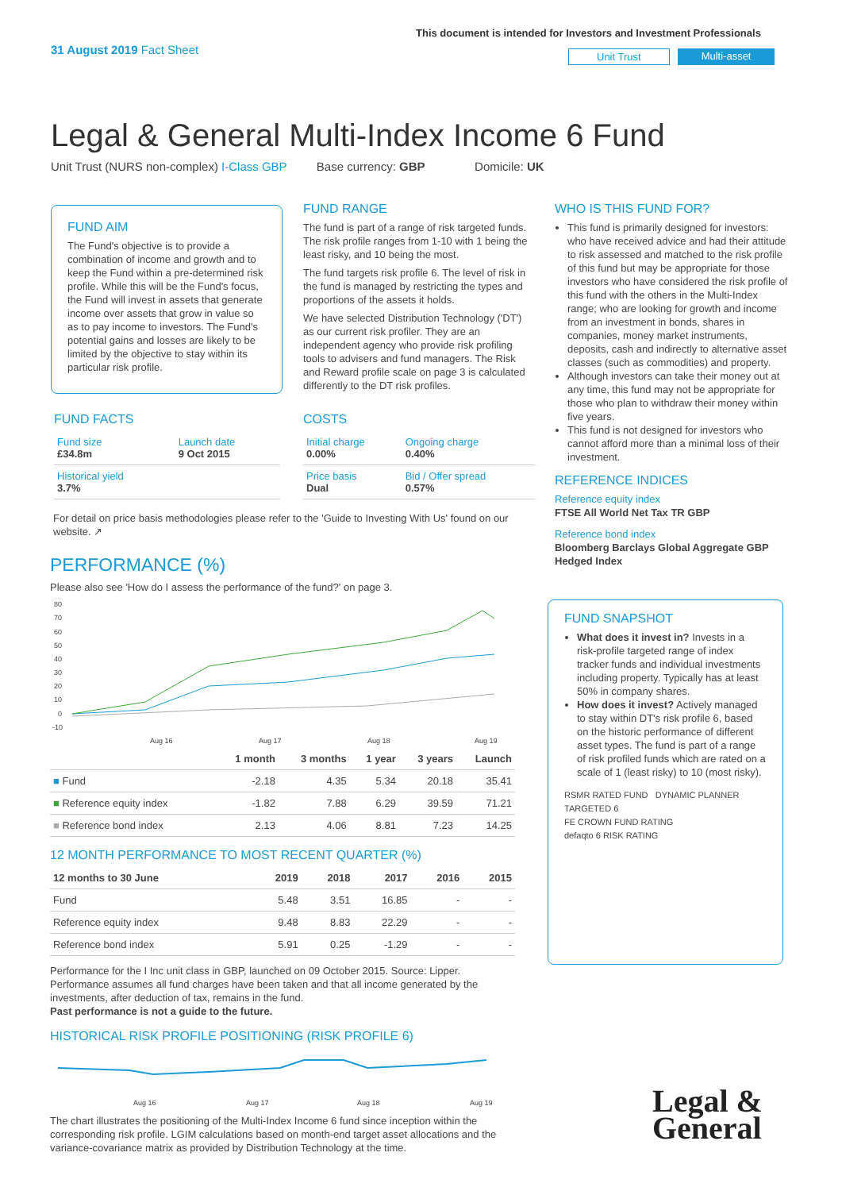31 August 2019 Fact Sheet
This document is intended for Investors and Investment Professionals
Unit Trust Multi-asset
Legal & General Multi-Index Income 6 Fund
Unit Trust (NURS non-complex) I-Class GBP Base currency: GBP Domicile: UK
FUND AIM
The Fund's objective is to provide a combination of income and growth and to keep the Fund within a pre-determined risk profile. While this will be the Fund's focus, the Fund will invest in assets that generate income over assets that grow in value so as to pay income to investors. The Fund's potential gains and losses are likely to be limited by the objective to stay within its particular risk profile.
FUND RANGE
The fund is part of a range of risk targeted funds. The risk profile ranges from 1-10 with 1 being the least risky, and 10 being the most.
The fund targets risk profile 6. The level of risk in the fund is managed by restricting the types and proportions of the assets it holds.
We have selected Distribution Technology ('DT') as our current risk profiler. They are an independent agency who provide risk profiling tools to advisers and fund managers. The Risk and Reward profile scale on page 3 is calculated differently to the DT risk profiles.
FUND FACTS
| Fund size £34.8m | Launch date 9 Oct 2015 |
| Historical yield 3.7% | |
COSTS
| Initial charge 0.00% | Ongoing charge 0.40% |
| Price basis Dual | Bid / Offer spread 0.57% |
For detail on price basis methodologies please refer to the 'Guide to Investing With Us' found on our website. ↗
PERFORMANCE (%)
Please also see 'How do I assess the performance of the fund?' on page 3.
80
70
60
50
40
30
20
10
0
-10
Aug 16
Aug 17
Aug 18
Aug 19
| | 1 month | 3 months | 1 year | 3 years | Launch |
| --- | --- | --- | --- | --- | --- |
| ■ Fund | -2.18 | 4.35 | 5.34 | 20.18 | 35.41 |
| ■ Reference equity index | -1.82 | 7.88 | 6.29 | 39.59 | 71.21 |
| ■ Reference bond index | 2.13 | 4.06 | 8.81 | 7.23 | 14.25 |
12 MONTH PERFORMANCE TO MOST RECENT QUARTER (%)
| 12 months to 30 June | 2019 | 2018 | 2017 | 2016 | 2015 |
| --- | --- | --- | --- | --- | --- |
| Fund | 5.48 | 3.51 | 16.85 | - | - |
| Reference equity index | 9.48 | 8.83 | 22.29 | - | - |
| Reference bond index | 5.91 | 0.25 | -1.29 | - | - |
Performance for the I Inc unit class in GBP, launched on 09 October 2015. Source: Lipper. Performance assumes all fund charges have been taken and that all income generated by the investments, after deduction of tax, remains in the fund.
Past performance is not a guide to the future.
HISTORICAL RISK PROFILE POSITIONING (RISK PROFILE 6)
Aug 16
Aug 17
Aug 18
Aug 19
The chart illustrates the positioning of the Multi-Index Income 6 fund since inception within the corresponding risk profile. LGIM calculations based on month-end target asset allocations and the variance-covariance matrix as provided by Distribution Technology at the time.
WHO IS THIS FUND FOR?
This fund is primarily designed for investors: who have received advice and had their attitude to risk assessed and matched to the risk profile of this fund but may be appropriate for those investors who have considered the risk profile of this fund with the others in the Multi-Index range; who are looking for growth and income from an investment in bonds, shares in companies, money market instruments, deposits, cash and indirectly to alternative asset classes (such as commodities) and property.
Although investors can take their money out at any time, this fund may not be appropriate for those who plan to withdraw their money within five years.
This fund is not designed for investors who cannot afford more than a minimal loss of their investment.
REFERENCE INDICES
Reference equity index
FTSE All World Net Tax TR GBP
Reference bond index
Bloomberg Barclays Global Aggregate GBP Hedged Index
FUND SNAPSHOT
What does it invest in? Invests in a risk-profile targeted range of index tracker funds and individual investments including property. Typically has at least 50% in company shares.
How does it invest? Actively managed to stay within DT's risk profile 6, based on the historic performance of different asset types. The fund is part of a range of risk profiled funds which are rated on a scale of 1 (least risky) to 10 (most risky).
RSMR RATED FUND DYNAMIC PLANNER TARGETED 6
FE CROWN FUND RATING
defaqto 6 RISK RATING
Legal &
General